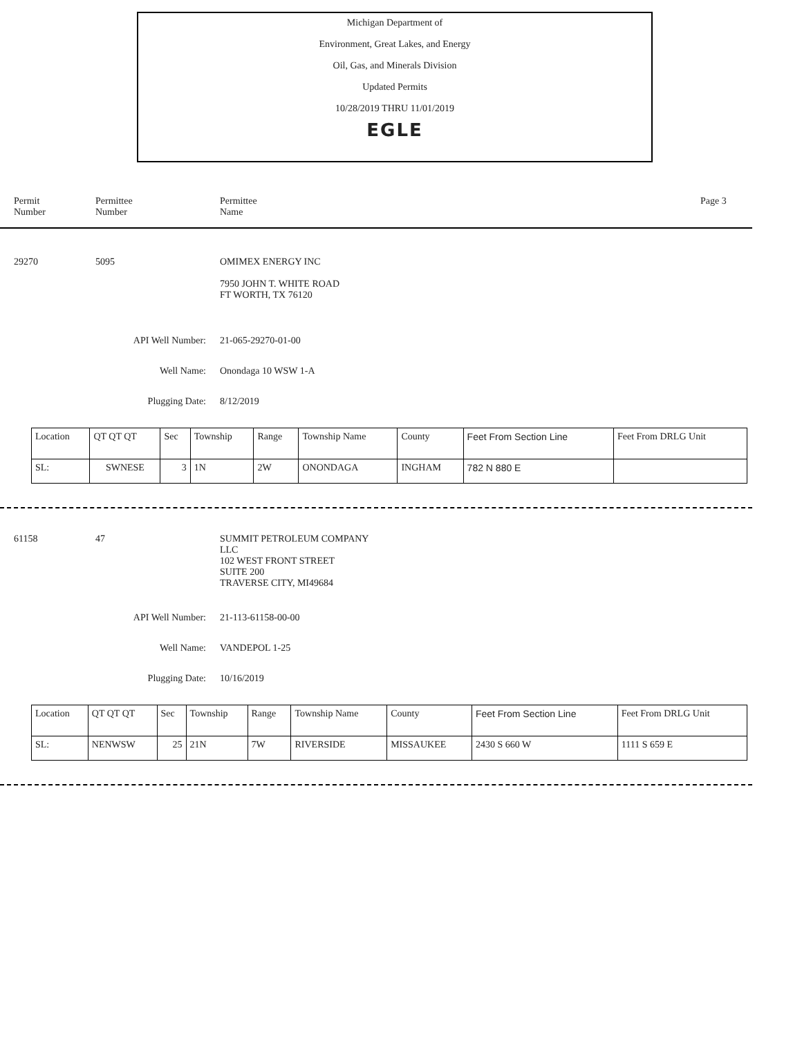Michigan Department of
Environment, Great Lakes, and Energy
Oil, Gas, and Minerals Division
Updated Permits
10/28/2019 THRU 11/01/2019
EGLE
Permit
Number
Permittee
Number
Permittee
Name
Page 3
29270 5095 OMIMEX ENERGY INC
7950 JOHN T. WHITE ROAD
FT WORTH, TX 76120
API Well Number: 21-065-29270-01-00
Well Name: Onondaga 10 WSW 1-A
Plugging Date: 8/12/2019
| Location | QT QT QT | Sec | Township | Range | Township Name | County | Feet From Section Line | Feet From DRLG Unit |
| --- | --- | --- | --- | --- | --- | --- | --- | --- |
| SL: | SWNESE | 3 | 1N | 2W | ONONDAGA | INGHAM | 782 N 880 E | |
61158 47 SUMMIT PETROLEUM COMPANY
LLC
102 WEST FRONT STREET
SUITE 200
TRAVERSE CITY, MI49684
API Well Number: 21-113-61158-00-00
Well Name: VANDEPOL 1-25
Plugging Date: 10/16/2019
| Location | QT QT QT | Sec | Township | Range | Township Name | County | Feet From Section Line | Feet From DRLG Unit |
| --- | --- | --- | --- | --- | --- | --- | --- | --- |
| SL: | NENWSW | 25 | 21N | 7W | RIVERSIDE | MISSAUKEE | 2430 S 660 W | 1111 S 659 E |